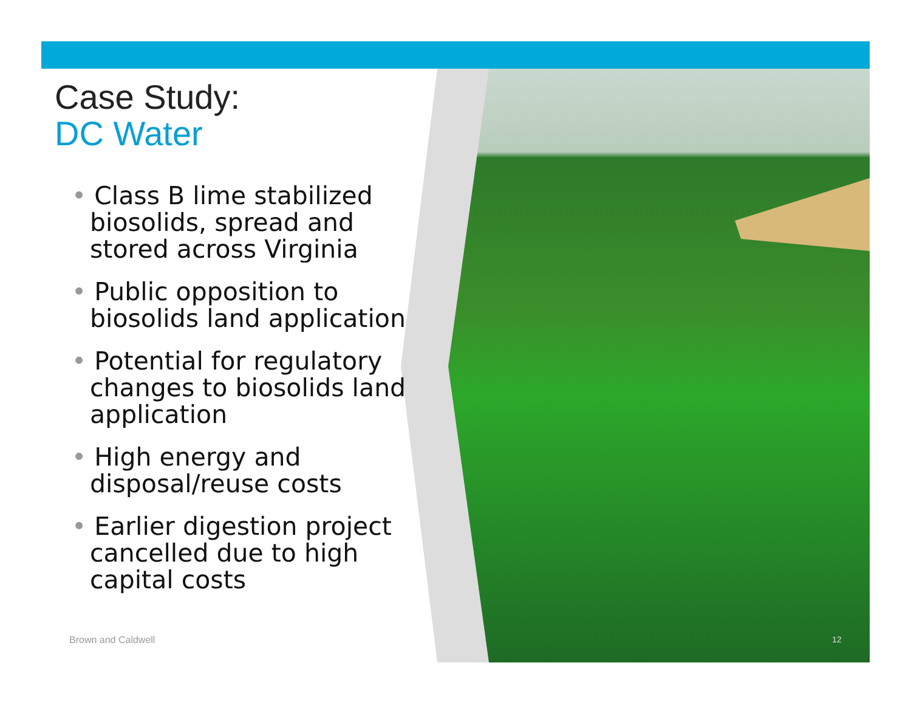Case Study:
DC Water
• Class B lime stabilized
biosolids, spread and
stored across Virginia
• Public opposition to
biosolids land application
• Potential for regulatory
changes to biosolids land
application
• High energy and
disposal/reuse costs
• Earlier digestion project
cancelled due to high
capital costs
Brown and Caldwell 12